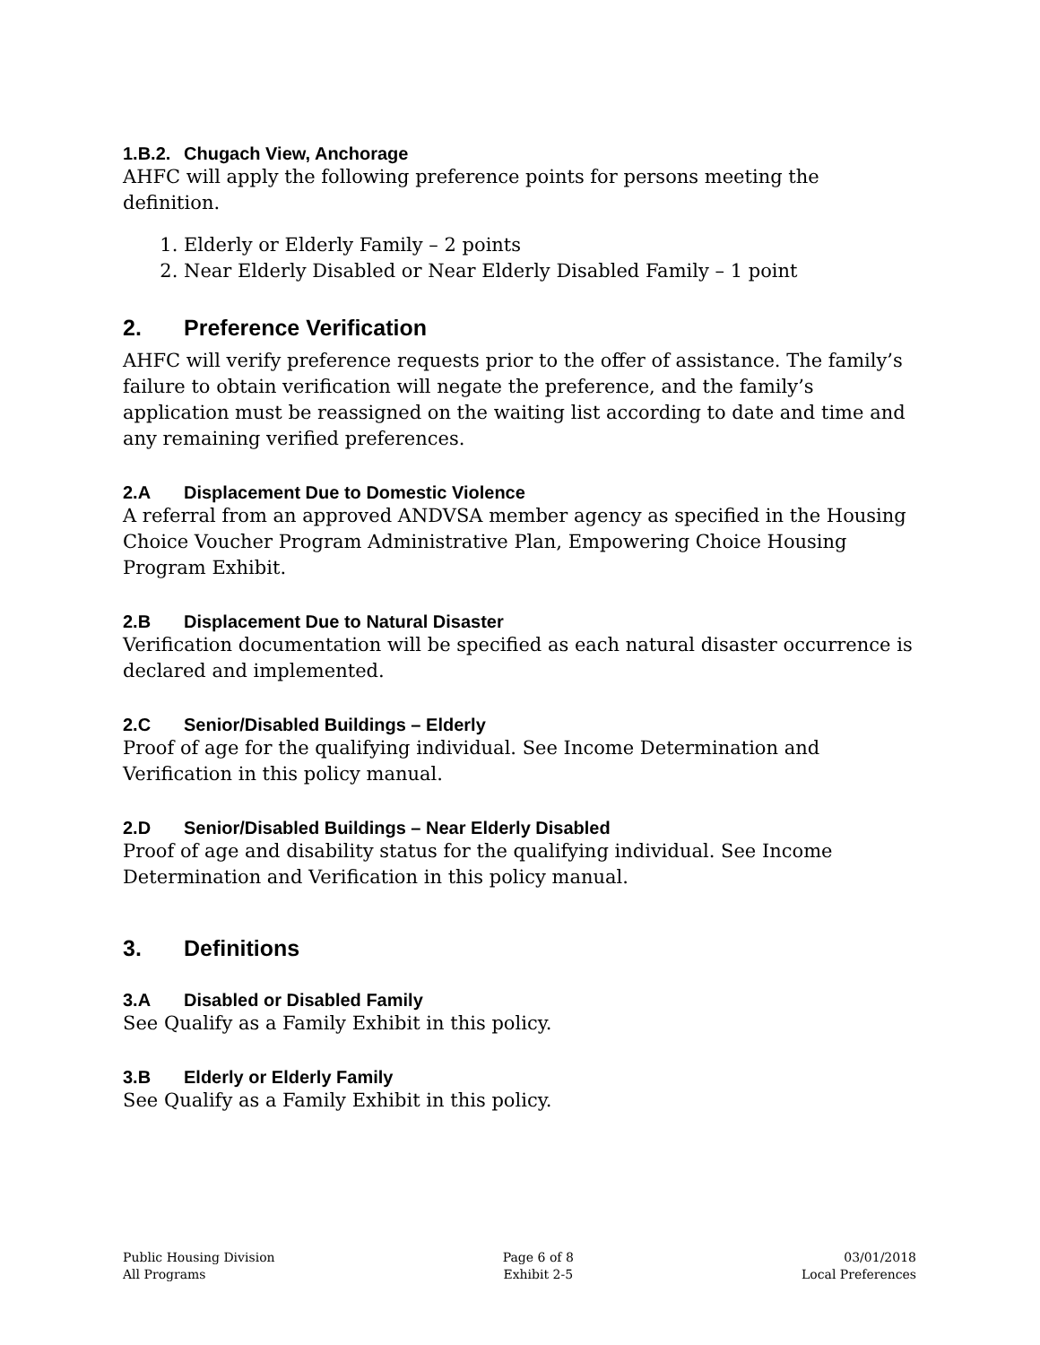1.B.2. Chugach View, Anchorage
AHFC will apply the following preference points for persons meeting the definition.
1. Elderly or Elderly Family – 2 points
2. Near Elderly Disabled or Near Elderly Disabled Family – 1 point
2. Preference Verification
AHFC will verify preference requests prior to the offer of assistance. The family’s failure to obtain verification will negate the preference, and the family’s application must be reassigned on the waiting list according to date and time and any remaining verified preferences.
2.A Displacement Due to Domestic Violence
A referral from an approved ANDVSA member agency as specified in the Housing Choice Voucher Program Administrative Plan, Empowering Choice Housing Program Exhibit.
2.B Displacement Due to Natural Disaster
Verification documentation will be specified as each natural disaster occurrence is declared and implemented.
2.C Senior/Disabled Buildings – Elderly
Proof of age for the qualifying individual. See Income Determination and Verification in this policy manual.
2.D Senior/Disabled Buildings – Near Elderly Disabled
Proof of age and disability status for the qualifying individual. See Income Determination and Verification in this policy manual.
3. Definitions
3.A Disabled or Disabled Family
See Qualify as a Family Exhibit in this policy.
3.B Elderly or Elderly Family
See Qualify as a Family Exhibit in this policy.
Public Housing Division
All Programs
Page 6 of 8
Exhibit 2-5
03/01/2018
Local Preferences